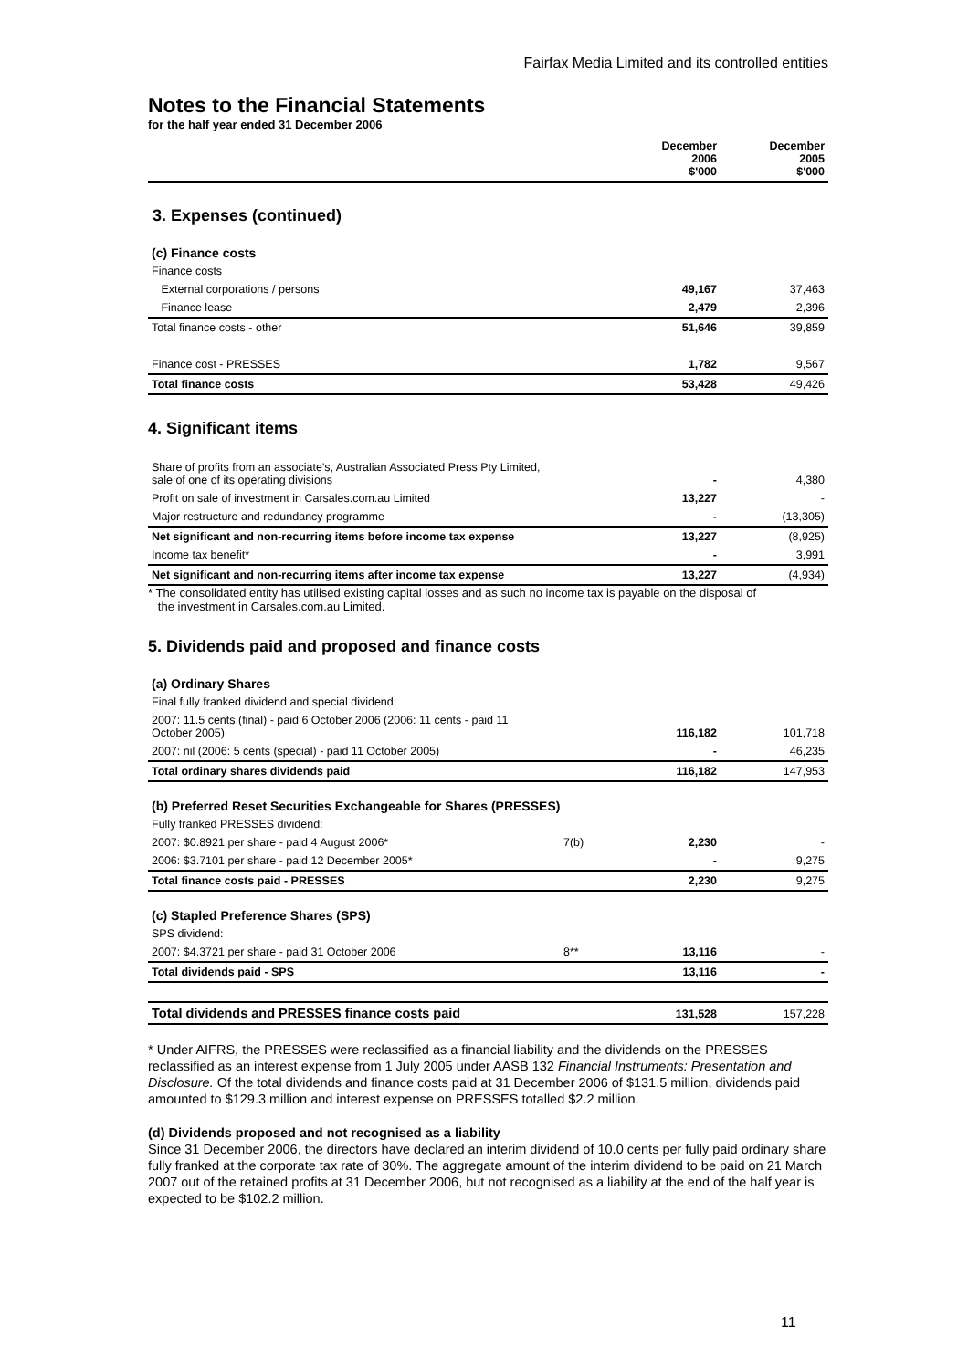Fairfax Media Limited and its controlled entities
Notes to the Financial Statements
for the half year ended 31 December 2006
| | December 2006 $'000 | December 2005 $'000 |
| --- | --- | --- |
3. Expenses (continued)
(c) Finance costs
| Finance costs | | | |
| External corporations / persons | | 49,167 | 37,463 |
| Finance lease | | 2,479 | 2,396 |
| Total finance costs - other | | 51,646 | 39,859 |
| Finance cost - PRESSES | | 1,782 | 9,567 |
| Total finance costs | | 53,428 | 49,426 |
4. Significant items
| Share of profits from an associate's, Australian Associated Press Pty Limited, sale of one of its operating divisions | | - | 4,380 |
| Profit on sale of investment in Carsales.com.au Limited | | 13,227 | - |
| Major restructure and redundancy programme | | - | (13,305) |
| Net significant and non-recurring items before income tax expense | | 13,227 | (8,925) |
| Income tax benefit* | | - | 3,991 |
| Net significant and non-recurring items after income tax expense | | 13,227 | (4,934) |
* The consolidated entity has utilised existing capital losses and as such no income tax is payable on the disposal of
the investment in Carsales.com.au Limited.
5. Dividends paid and proposed and finance costs
(a) Ordinary Shares
| Final fully franked dividend and special dividend: | | | |
| 2007: 11.5 cents (final) - paid 6 October 2006 (2006: 11 cents - paid 11 October 2005) | | 116,182 | 101,718 |
| 2007: nil (2006: 5 cents (special) - paid 11 October 2005) | | - | 46,235 |
| Total ordinary shares dividends paid | | 116,182 | 147,953 |
(b) Preferred Reset Securities Exchangeable for Shares (PRESSES)
| Fully franked PRESSES dividend: | | | |
| 2007: $0.8921 per share - paid 4 August 2006* | 7(b) | 2,230 | - |
| 2006: $3.7101 per share - paid 12 December 2005* | | - | 9,275 |
| Total finance costs paid - PRESSES | | 2,230 | 9,275 |
(c) Stapled Preference Shares (SPS)
| SPS dividend: | | | |
| 2007: $4.3721 per share - paid 31 October 2006 | 8** | 13,116 | - |
| Total dividends paid - SPS | | 13,116 | - |
| Total dividends and PRESSES finance costs paid | | 131,528 | 157,228 |
* Under AIFRS, the PRESSES were reclassified as a financial liability and the dividends on the PRESSES reclassified as an interest expense from 1 July 2005 under AASB 132 Financial Instruments: Presentation and Disclosure. Of the total dividends and finance costs paid at 31 December 2006 of $131.5 million, dividends paid amounted to $129.3 million and interest expense on PRESSES totalled $2.2 million.
(d) Dividends proposed and not recognised as a liability
Since 31 December 2006, the directors have declared an interim dividend of 10.0 cents per fully paid ordinary share fully franked at the corporate tax rate of 30%. The aggregate amount of the interim dividend to be paid on 21 March 2007 out of the retained profits at 31 December 2006, but not recognised as a liability at the end of the half year is expected to be $102.2 million.
11